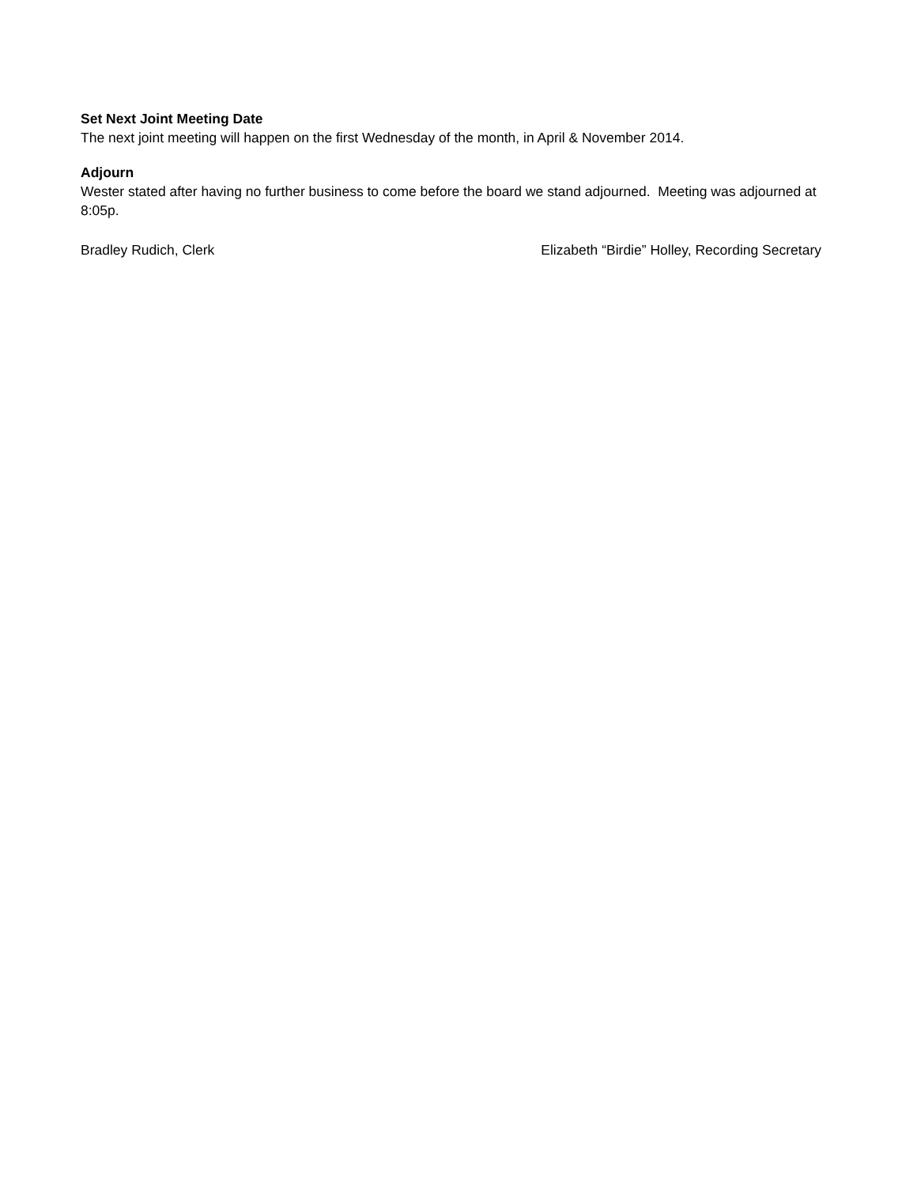Set Next Joint Meeting Date
The next joint meeting will happen on the first Wednesday of the month, in April & November 2014.
Adjourn
Wester stated after having no further business to come before the board we stand adjourned. Meeting was adjourned at 8:05p.
Bradley Rudich, Clerk Elizabeth “Birdie” Holley, Recording Secretary